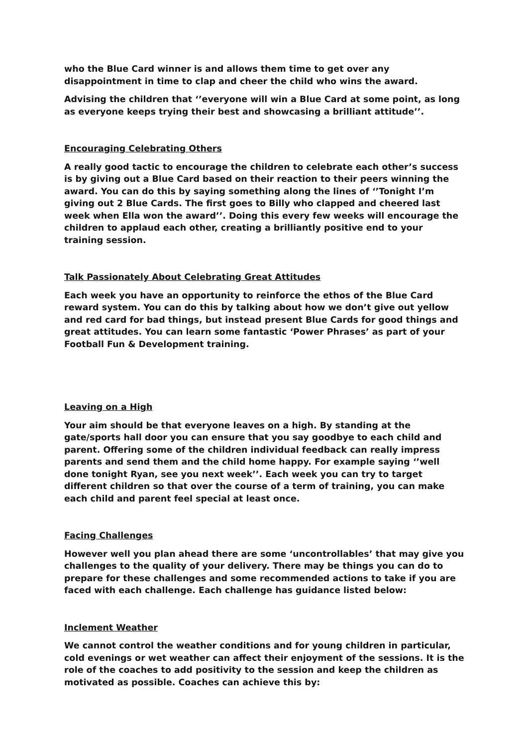who the Blue Card winner is and allows them time to get over any disappointment in time to clap and cheer the child who wins the award.
Advising the children that ‘’everyone will win a Blue Card at some point, as long as everyone keeps trying their best and showcasing a brilliant attitude’’.
Encouraging Celebrating Others
A really good tactic to encourage the children to celebrate each other’s success is by giving out a Blue Card based on their reaction to their peers winning the award. You can do this by saying something along the lines of ‘’Tonight I’m giving out 2 Blue Cards. The first goes to Billy who clapped and cheered last week when Ella won the award’’. Doing this every few weeks will encourage the children to applaud each other, creating a brilliantly positive end to your training session.
Talk Passionately About Celebrating Great Attitudes
Each week you have an opportunity to reinforce the ethos of the Blue Card reward system. You can do this by talking about how we don’t give out yellow and red card for bad things, but instead present Blue Cards for good things and great attitudes. You can learn some fantastic ‘Power Phrases’ as part of your Football Fun & Development training.
Leaving on a High
Your aim should be that everyone leaves on a high. By standing at the gate/sports hall door you can ensure that you say goodbye to each child and parent. Offering some of the children individual feedback can really impress parents and send them and the child home happy. For example saying ‘’well done tonight Ryan, see you next week’’. Each week you can try to target different children so that over the course of a term of training, you can make each child and parent feel special at least once.
Facing Challenges
However well you plan ahead there are some ‘uncontrollables’ that may give you challenges to the quality of your delivery. There may be things you can do to prepare for these challenges and some recommended actions to take if you are faced with each challenge. Each challenge has guidance listed below:
Inclement Weather
We cannot control the weather conditions and for young children in particular, cold evenings or wet weather can affect their enjoyment of the sessions. It is the role of the coaches to add positivity to the session and keep the children as motivated as possible. Coaches can achieve this by: